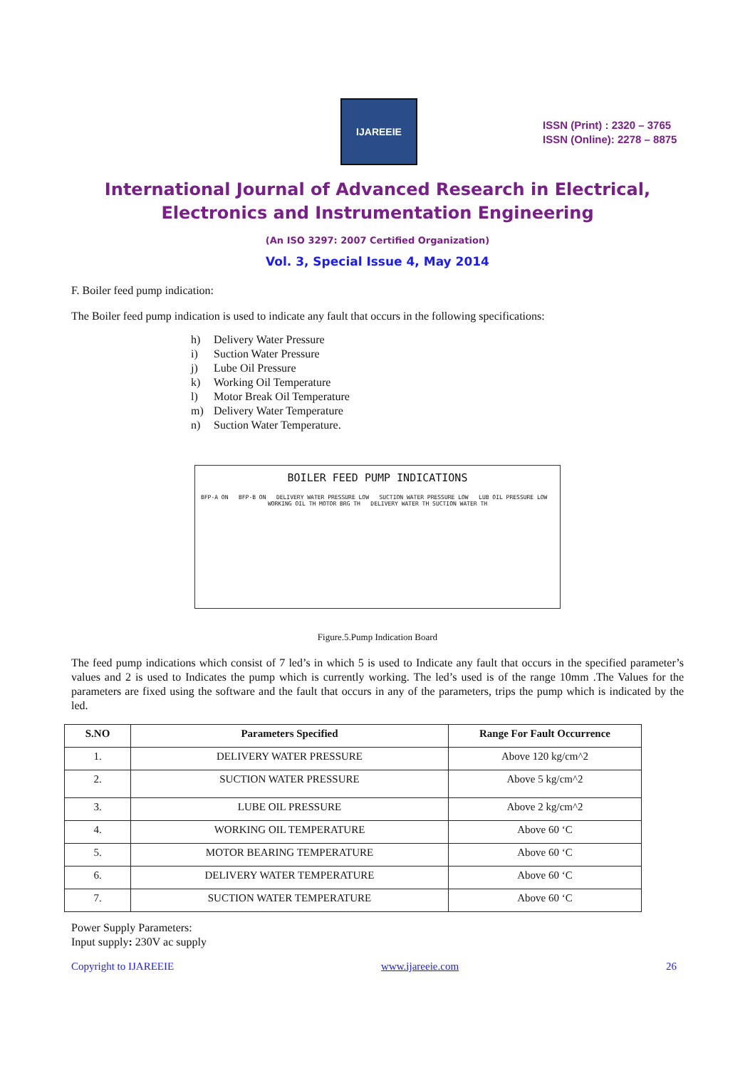IJAREEIE
ISSN (Print) : 2320 – 3765
ISSN (Online): 2278 – 8875
International Journal of Advanced Research in Electrical,
Electronics and Instrumentation Engineering
(An ISO 3297: 2007 Certified Organization)
Vol. 3, Special Issue 4, May 2014
F. Boiler feed pump indication:
The Boiler feed pump indication is used to indicate any fault that occurs in the following specifications:
h) Delivery Water Pressure
i) Suction Water Pressure
j) Lube Oil Pressure
k) Working Oil Temperature
l) Motor Break Oil Temperature
m) Delivery Water Temperature
n) Suction Water Temperature.
BOILER FEED PUMP INDICATIONS
BFP-A ON BFP-B ON DELIVERY WATER PRESSURE LOW SUCTION WATER PRESSURE LOW LUB OIL PRESSURE LOW WORKING OIL TH MOTOR BRG TH DELIVERY WATER TH SUCTION WATER TH
Figure.5.Pump Indication Board
The feed pump indications which consist of 7 led’s in which 5 is used to Indicate any fault that occurs in the specified parameter’s values and 2 is used to Indicates the pump which is currently working. The led’s used is of the range 10mm .The Values for the parameters are fixed using the software and the fault that occurs in any of the parameters, trips the pump which is indicated by the led.
| S.NO | Parameters Specified | Range For Fault Occurrence |
| --- | --- | --- |
| 1. | DELIVERY WATER PRESSURE | Above 120 kg/cm^2 |
| 2. | SUCTION WATER PRESSURE | Above 5 kg/cm^2 |
| 3. | LUBE OIL PRESSURE | Above 2 kg/cm^2 |
| 4. | WORKING OIL TEMPERATURE | Above 60 ‘C |
| 5. | MOTOR BEARING TEMPERATURE | Above 60 ‘C |
| 6. | DELIVERY WATER TEMPERATURE | Above 60 ‘C |
| 7. | SUCTION WATER TEMPERATURE | Above 60 ‘C |
Power Supply Parameters:
Input supply: 230V ac supply
Copyright to IJAREEIE www.ijareeie.com 26